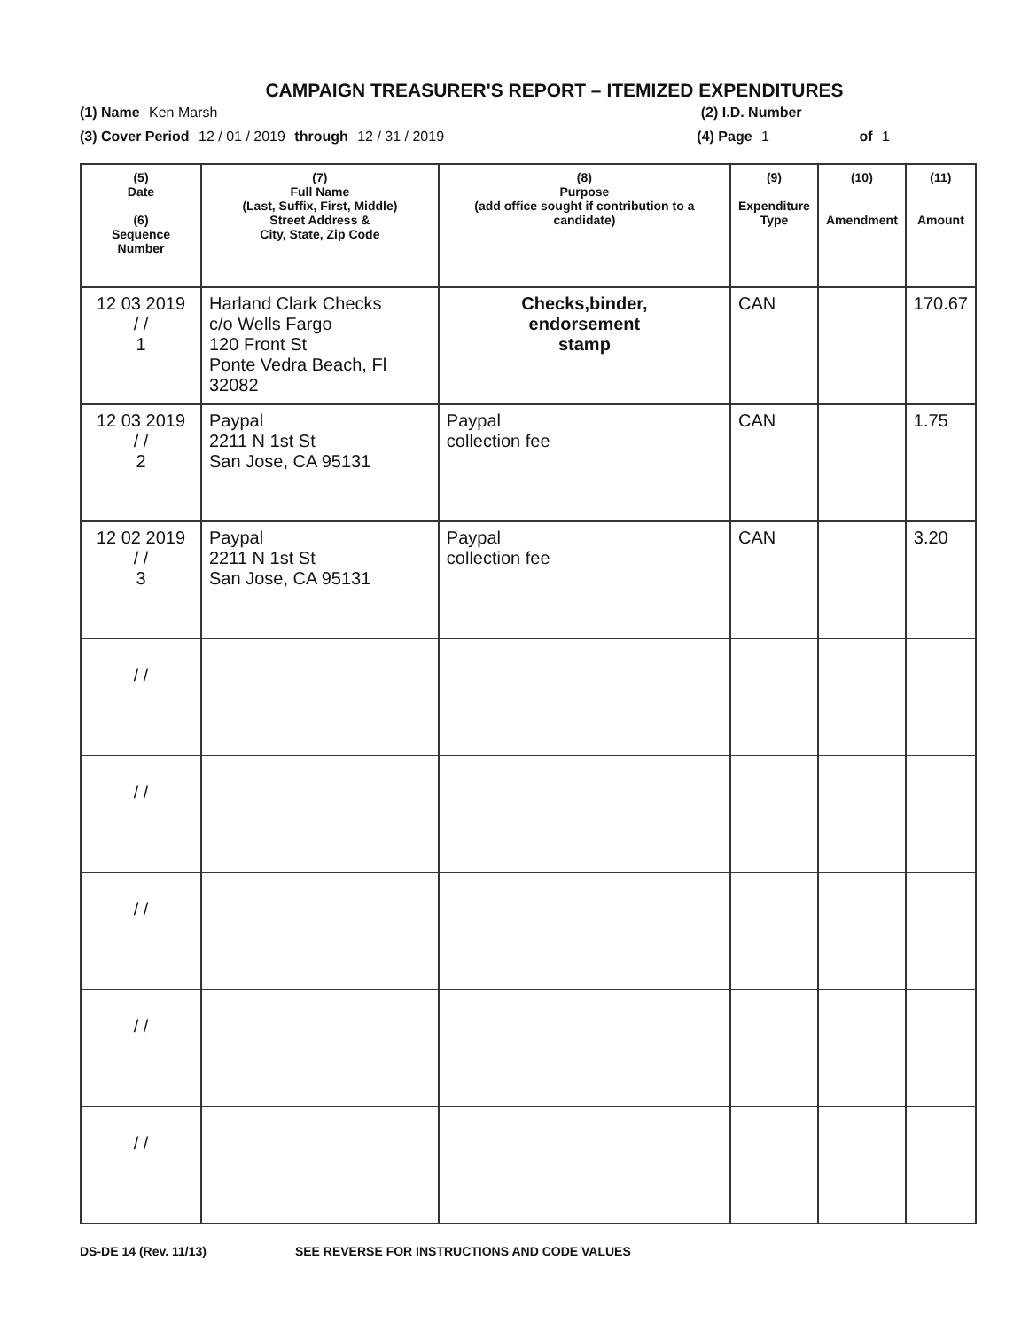CAMPAIGN TREASURER'S REPORT – ITEMIZED EXPENDITURES
(1) Name Ken Marsh (2) I.D. Number
(3) Cover Period 12 / 01 / 2019 through 12 / 31 / 2019 (4) Page 1 of 1
| (5) Date (6) Sequence Number | (7) Full Name (Last, Suffix, First, Middle) Street Address & City, State, Zip Code | (8) Purpose (add office sought if contribution to a candidate) | (9) Expenditure Type | (10) Amendment | (11) Amount |
| --- | --- | --- | --- | --- | --- |
| 12 03 2019 / / 1 | Harland Clark Checks c/o Wells Fargo 120 Front St Ponte Vedra Beach, Fl 32082 | Checks,binder, endorsement stamp | CAN | | 170.67 |
| 12 03 2019 / / 2 | Paypal 2211 N 1st St San Jose, CA 95131 | Paypal collection fee | CAN | | 1.75 |
| 12 02 2019 / / 3 | Paypal 2211 N 1st St San Jose, CA 95131 | Paypal collection fee | CAN | | 3.20 |
| / / | | | | | |
| / / | | | | | |
| / / | | | | | |
| / / | | | | | |
| / / | | | | | |
DS-DE 14 (Rev. 11/13) SEE REVERSE FOR INSTRUCTIONS AND CODE VALUES